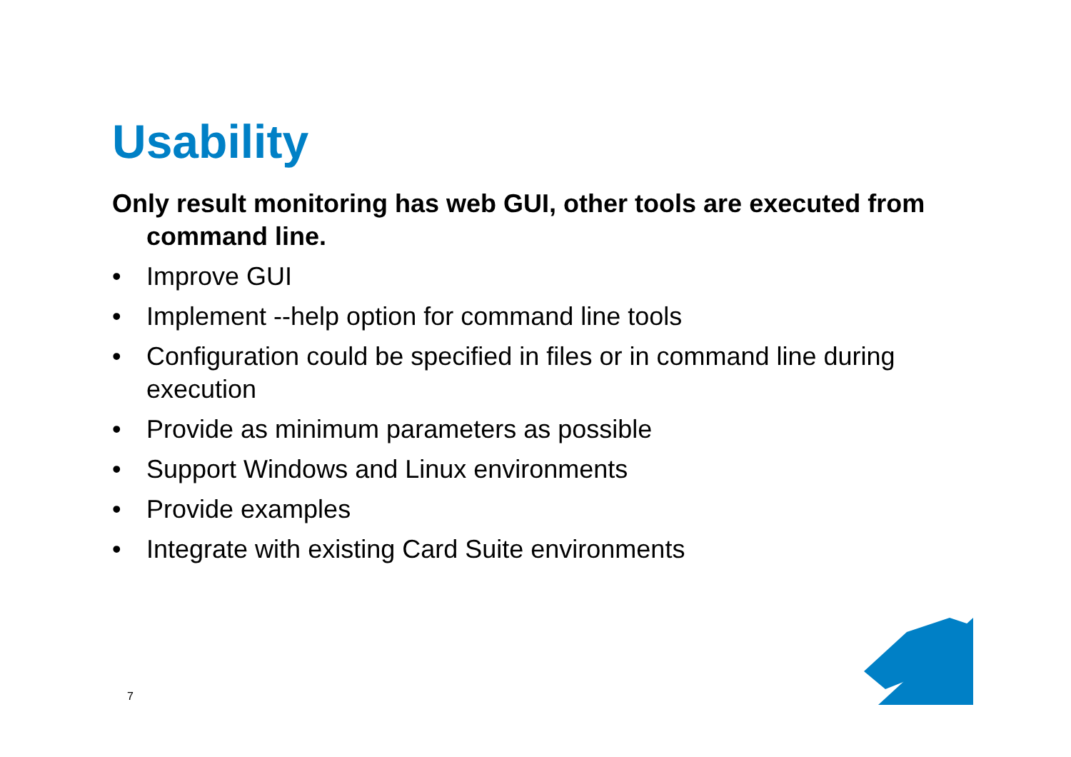Usability
Only result monitoring has web GUI, other tools are executed from command line.
• Improve GUI
• Implement --help option for command line tools
• Configuration could be specified in files or in command line during execution
• Provide as minimum parameters as possible
• Support Windows and Linux environments
• Provide examples
• Integrate with existing Card Suite environments
7